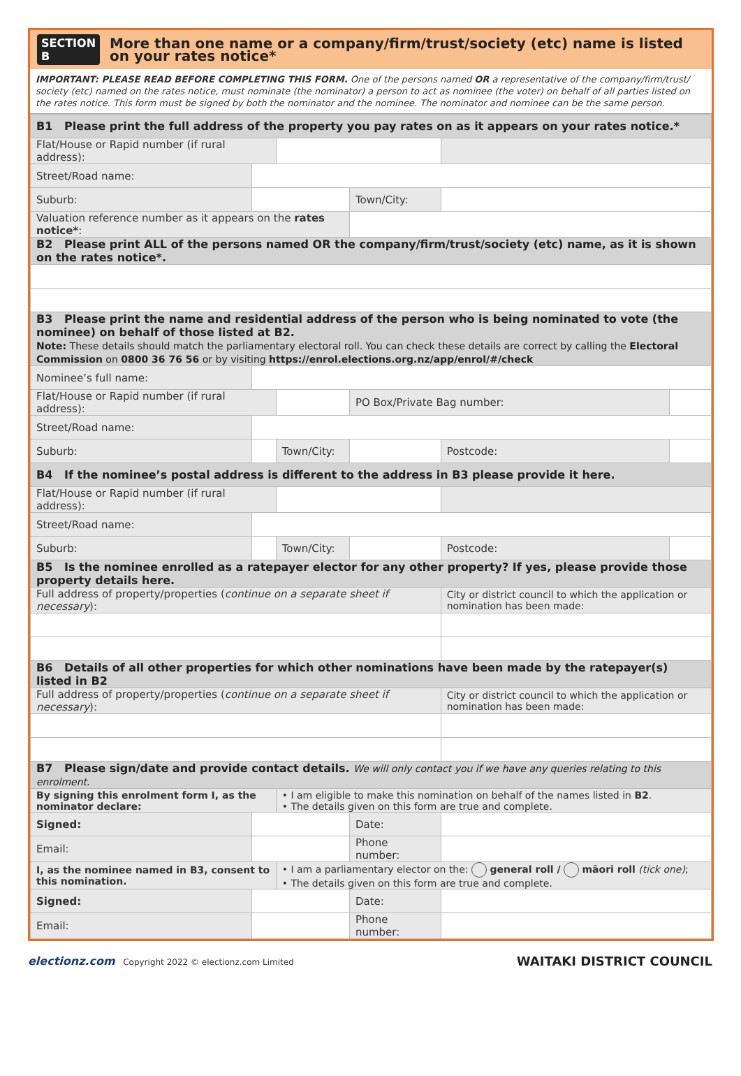SECTION B
More than one name or a company/firm/trust/society (etc) name is listed on your rates notice*
IMPORTANT: PLEASE READ BEFORE COMPLETING THIS FORM. One of the persons named OR a representative of the company/firm/trust/ society (etc) named on the rates notice, must nominate (the nominator) a person to act as nominee (the voter) on behalf of all parties listed on the rates notice. This form must be signed by both the nominator and the nominee. The nominator and nominee can be the same person.
| B1 Please print the full address of the property you pay rates on as it appears on your rates notice.* | | | | | |
| Flat/House or Rapid number (if rural address): | | | | | |
| Street/Road name: | | | | | |
| Suburb: | | | Town/City: | | |
| Valuation reference number as it appears on the rates notice* : | | | | | |
| B2 Please print ALL of the persons named OR the company/firm/trust/society (etc) name, as it is shown on the rates notice*. | | | | | |
| B3 Please print the name and residential address of the person who is being nominated to vote (the nominee) on behalf of those listed at B2. Note: These details should match the parliamentary electoral roll. You can check these details are correct by calling the Electoral Commission on 0800 36 76 56 or by visiting https://enrol.elections.org.nz/app/enrol/#/check | | | | | |
| Nominee’s full name: | | | | | |
| Flat/House or Rapid number (if rural address): | | | PO Box/Private Bag number: | | |
| Street/Road name: | | | | | |
| Suburb: | | Town/City: | | Postcode: | |
| B4 If the nominee’s postal address is different to the address in B3 please provide it here. | | | | | |
| Flat/House or Rapid number (if rural address): | | | | | |
| Street/Road name: | | | | | |
| Suburb: | | Town/City: | | Postcode: | |
| B5 Is the nominee enrolled as a ratepayer elector for any other property? If yes, please provide those property details here. | | | | | |
| Full address of property/properties ( continue on a separate sheet if necessary ): | | | | City or district council to which the application or nomination has been made: | |
| B6 Details of all other properties for which other nominations have been made by the ratepayer(s) listed in B2 | | | | | |
| Full address of property/properties ( continue on a separate sheet if necessary ): | | | | City or district council to which the application or nomination has been made: | |
| B7 Please sign/date and provide contact details. We will only contact you if we have any queries relating to this enrolment. | | | | | |
| By signing this enrolment form I, as the nominator declare: | | • I am eligible to make this nomination on behalf of the names listed in B2 . • The details given on this form are true and complete. | | | |
| Signed: | | | Date: | | |
| Email: | | | Phone number: | | |
| I, as the nominee named in B3, consent to this nomination. | | • I am a parliamentary elector on the: general roll / māori roll (tick one) ; • The details given on this form are true and complete. | | | |
| Signed: | | | Date: | | |
| Email: | | | Phone number: | | |
electionz.com Copyright 2022 © electionz.com Limited
WAITAKI DISTRICT COUNCIL